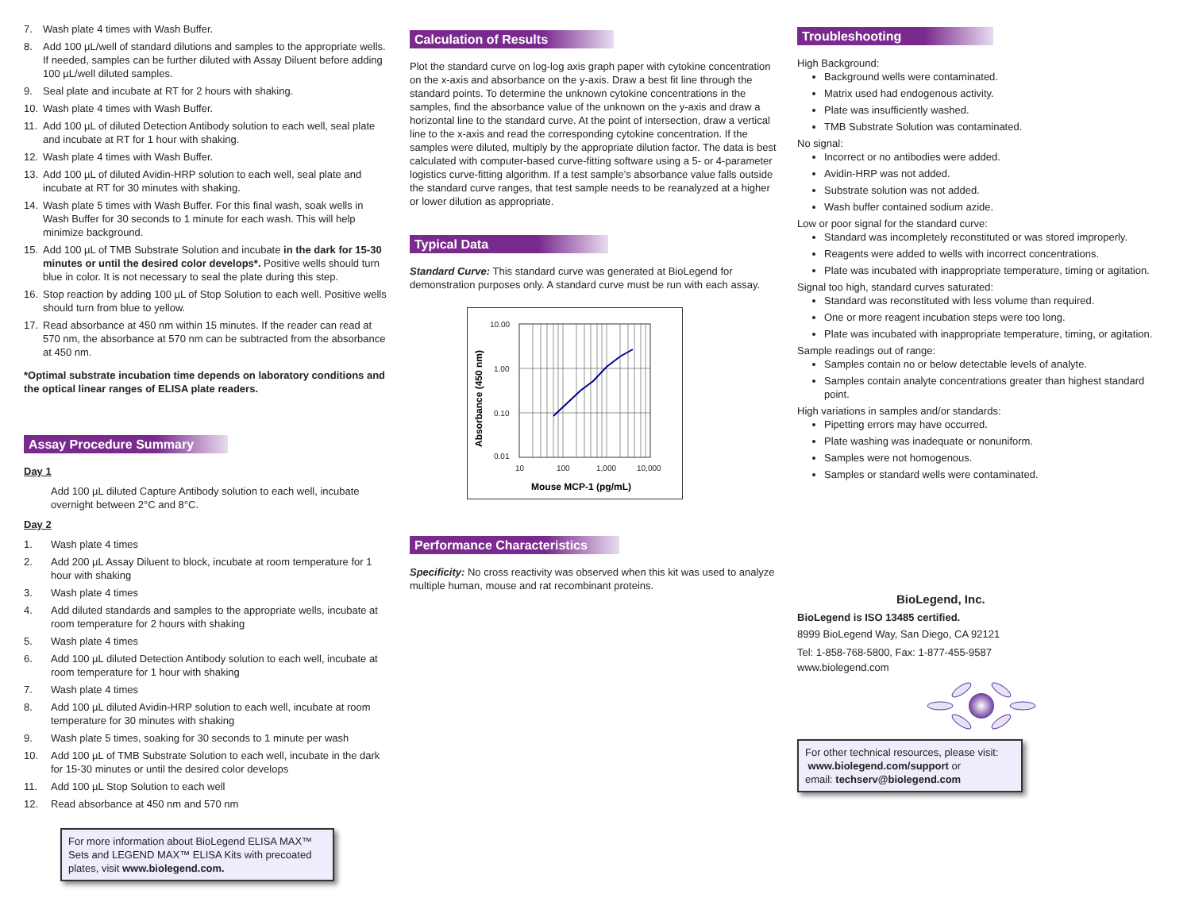7. Wash plate 4 times with Wash Buffer.
8. Add 100 µL/well of standard dilutions and samples to the appropriate wells. If needed, samples can be further diluted with Assay Diluent before adding 100 µL/well diluted samples.
9. Seal plate and incubate at RT for 2 hours with shaking.
10. Wash plate 4 times with Wash Buffer.
11. Add 100 µL of diluted Detection Antibody solution to each well, seal plate and incubate at RT for 1 hour with shaking.
12. Wash plate 4 times with Wash Buffer.
13. Add 100 µL of diluted Avidin-HRP solution to each well, seal plate and incubate at RT for 30 minutes with shaking.
14. Wash plate 5 times with Wash Buffer. For this final wash, soak wells in Wash Buffer for 30 seconds to 1 minute for each wash. This will help minimize background.
15. Add 100 µL of TMB Substrate Solution and incubate in the dark for 15-30 minutes or until the desired color develops*. Positive wells should turn blue in color. It is not necessary to seal the plate during this step.
16. Stop reaction by adding 100 µL of Stop Solution to each well. Positive wells should turn from blue to yellow.
17. Read absorbance at 450 nm within 15 minutes. If the reader can read at 570 nm, the absorbance at 570 nm can be subtracted from the absorbance at 450 nm.
*Optimal substrate incubation time depends on laboratory conditions and the optical linear ranges of ELISA plate readers.
Assay Procedure Summary
Day 1
Add 100 µL diluted Capture Antibody solution to each well, incubate overnight between 2°C and 8°C.
Day 2
1. Wash plate 4 times
2. Add 200 µL Assay Diluent to block, incubate at room temperature for 1 hour with shaking
3. Wash plate 4 times
4. Add diluted standards and samples to the appropriate wells, incubate at room temperature for 2 hours with shaking
5. Wash plate 4 times
6. Add 100 µL diluted Detection Antibody solution to each well, incubate at room temperature for 1 hour with shaking
7. Wash plate 4 times
8. Add 100 µL diluted Avidin-HRP solution to each well, incubate at room temperature for 30 minutes with shaking
9. Wash plate 5 times, soaking for 30 seconds to 1 minute per wash
10. Add 100 µL of TMB Substrate Solution to each well, incubate in the dark for 15-30 minutes or until the desired color develops
11. Add 100 µL Stop Solution to each well
12. Read absorbance at 450 nm and 570 nm
For more information about BioLegend ELISA MAX™ Sets and LEGEND MAX™ ELISA Kits with precoated plates, visit www.biolegend.com.
Calculation of Results
Plot the standard curve on log-log axis graph paper with cytokine concentration on the x-axis and absorbance on the y-axis. Draw a best fit line through the standard points. To determine the unknown cytokine concentrations in the samples, find the absorbance value of the unknown on the y-axis and draw a horizontal line to the standard curve. At the point of intersection, draw a vertical line to the x-axis and read the corresponding cytokine concentration. If the samples were diluted, multiply by the appropriate dilution factor. The data is best calculated with computer-based curve-fitting software using a 5- or 4-parameter logistics curve-fitting algorithm. If a test sample’s absorbance value falls outside the standard curve ranges, that test sample needs to be reanalyzed at a higher or lower dilution as appropriate.
Typical Data
Standard Curve: This standard curve was generated at BioLegend for demonstration purposes only. A standard curve must be run with each assay.
10.00
1.00
0.10
0.01
10
100
1,000
10,000
Mouse MCP-1 (pg/mL)
Absorbance (450 nm)
Performance Characteristics
Specificity: No cross reactivity was observed when this kit was used to analyze multiple human, mouse and rat recombinant proteins.
Troubleshooting
High Background:
Background wells were contaminated.
Matrix used had endogenous activity.
Plate was insufficiently washed.
TMB Substrate Solution was contaminated.
No signal:
Incorrect or no antibodies were added.
Avidin-HRP was not added.
Substrate solution was not added.
Wash buffer contained sodium azide.
Low or poor signal for the standard curve:
Standard was incompletely reconstituted or was stored improperly.
Reagents were added to wells with incorrect concentrations.
Plate was incubated with inappropriate temperature, timing or agitation.
Signal too high, standard curves saturated:
Standard was reconstituted with less volume than required.
One or more reagent incubation steps were too long.
Plate was incubated with inappropriate temperature, timing, or agitation.
Sample readings out of range:
Samples contain no or below detectable levels of analyte.
Samples contain analyte concentrations greater than highest standard point.
High variations in samples and/or standards:
Pipetting errors may have occurred.
Plate washing was inadequate or nonuniform.
Samples were not homogenous.
Samples or standard wells were contaminated.
BioLegend, Inc.
BioLegend is ISO 13485 certified.
8999 BioLegend Way, San Diego, CA 92121
Tel: 1-858-768-5800, Fax: 1-877-455-9587
www.biolegend.com
For other technical resources, please visit:
www.biolegend.com/support or
email: techserv@biolegend.com